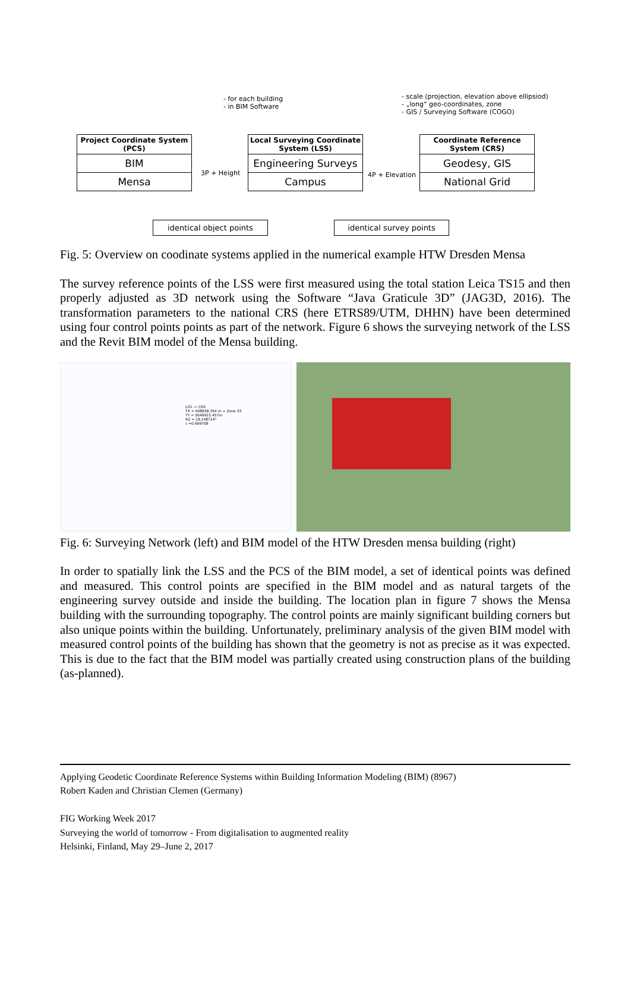- for each building
- in BIM Software
- scale (projection, elevation above ellipsiod)
- „long“ geo-coordinates, zone
- GIS / Surveying Software (COGO)
Project Coordinate System (PCS)
BIM
Mensa
Local Surveying Coordinate System (LSS)
Engineering Surveys
Campus
Coordinate Reference System (CRS)
Geodesy, GIS
National Grid
3P + Height 4P + Elevation
identical object points
identical survey points
Fig. 5: Overview on coodinate systems applied in the numerical example HTW Dresden Mensa
The survey reference points of the LSS were first measured using the total station Leica TS15 and then properly adjusted as 3D network using the Software “Java Graticule 3D” (JAG3D, 2016). The transformation parameters to the national CRS (here ETRS89/UTM, DHHN) have been determined using four control points points as part of the network. Figure 6 shows the surveying network of the LSS and the Revit BIM model of the Mensa building.
LSS -> CRS
TX = 408658.354 m + Zone 33
TY = 5649923.457m
RZ = 18,148724°
s =0.999708
Fig. 6: Surveying Network (left) and BIM model of the HTW Dresden mensa building (right)
In order to spatially link the LSS and the PCS of the BIM model, a set of identical points was defined and measured. This control points are specified in the BIM model and as natural targets of the engineering survey outside and inside the building. The location plan in figure 7 shows the Mensa building with the surrounding topography. The control points are mainly significant building corners but also unique points within the building. Unfortunately, preliminary analysis of the given BIM model with measured control points of the building has shown that the geometry is not as precise as it was expected. This is due to the fact that the BIM model was partially created using construction plans of the building (as-planned).
Applying Geodetic Coordinate Reference Systems within Building Information Modeling (BIM) (8967)
Robert Kaden and Christian Clemen (Germany)
FIG Working Week 2017
Surveying the world of tomorrow - From digitalisation to augmented reality
Helsinki, Finland, May 29–June 2, 2017